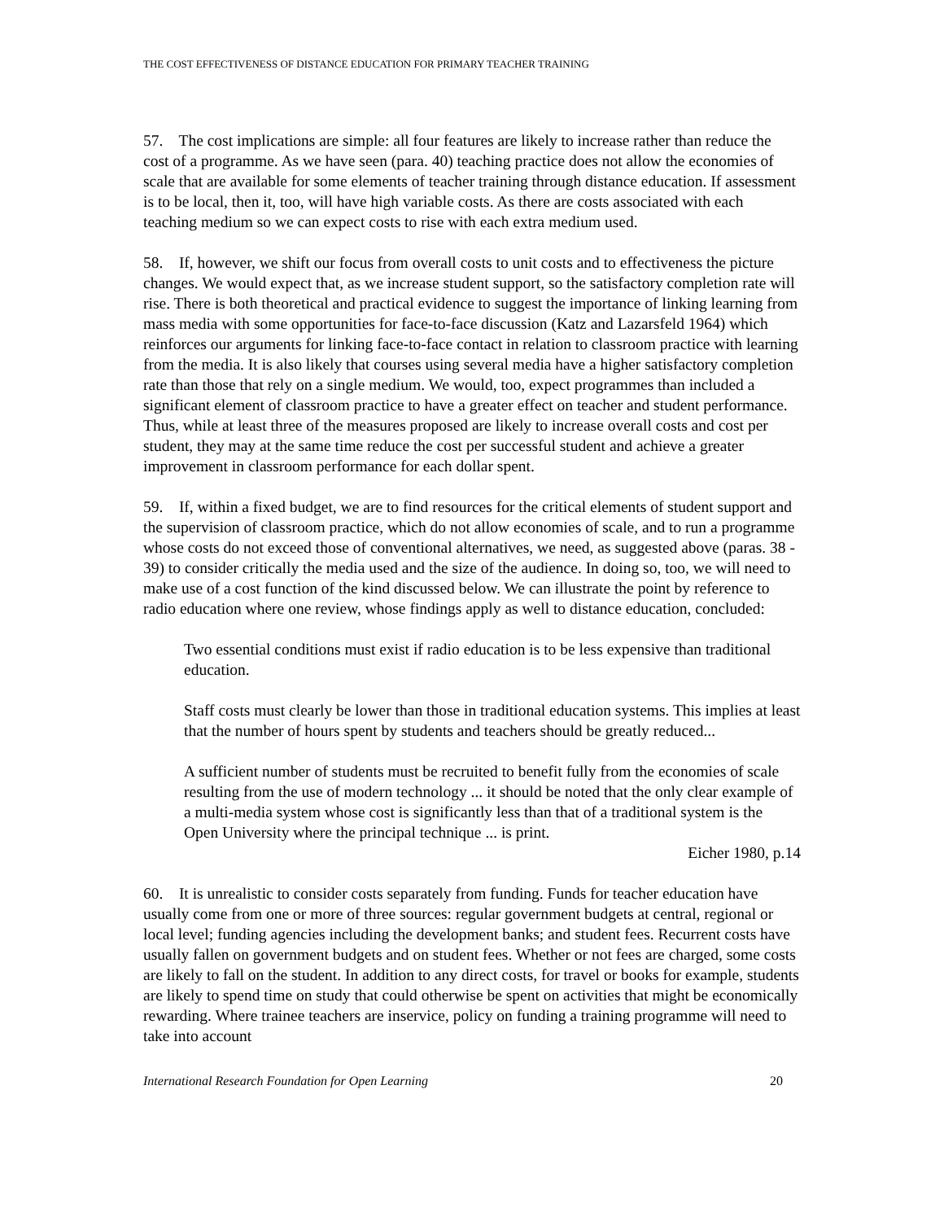THE COST EFFECTIVENESS OF DISTANCE EDUCATION FOR PRIMARY TEACHER TRAINING
57. The cost implications are simple: all four features are likely to increase rather than reduce the cost of a programme. As we have seen (para. 40) teaching practice does not allow the economies of scale that are available for some elements of teacher training through distance education. If assessment is to be local, then it, too, will have high variable costs. As there are costs associated with each teaching medium so we can expect costs to rise with each extra medium used.
58. If, however, we shift our focus from overall costs to unit costs and to effectiveness the picture changes. We would expect that, as we increase student support, so the satisfactory completion rate will rise. There is both theoretical and practical evidence to suggest the importance of linking learning from mass media with some opportunities for face-to-face discussion (Katz and Lazarsfeld 1964) which reinforces our arguments for linking face-to-face contact in relation to classroom practice with learning from the media. It is also likely that courses using several media have a higher satisfactory completion rate than those that rely on a single medium. We would, too, expect programmes than included a significant element of classroom practice to have a greater effect on teacher and student performance. Thus, while at least three of the measures proposed are likely to increase overall costs and cost per student, they may at the same time reduce the cost per successful student and achieve a greater improvement in classroom performance for each dollar spent.
59. If, within a fixed budget, we are to find resources for the critical elements of student support and the supervision of classroom practice, which do not allow economies of scale, and to run a programme whose costs do not exceed those of conventional alternatives, we need, as suggested above (paras. 38 - 39) to consider critically the media used and the size of the audience. In doing so, too, we will need to make use of a cost function of the kind discussed below. We can illustrate the point by reference to radio education where one review, whose findings apply as well to distance education, concluded:
Two essential conditions must exist if radio education is to be less expensive than traditional education.
Staff costs must clearly be lower than those in traditional education systems. This implies at least that the number of hours spent by students and teachers should be greatly reduced...
A sufficient number of students must be recruited to benefit fully from the economies of scale resulting from the use of modern technology ... it should be noted that the only clear example of a multi-media system whose cost is significantly less than that of a traditional system is the Open University where the principal technique ... is print.
Eicher 1980, p.14
60. It is unrealistic to consider costs separately from funding. Funds for teacher education have usually come from one or more of three sources: regular government budgets at central, regional or local level; funding agencies including the development banks; and student fees. Recurrent costs have usually fallen on government budgets and on student fees. Whether or not fees are charged, some costs are likely to fall on the student. In addition to any direct costs, for travel or books for example, students are likely to spend time on study that could otherwise be spent on activities that might be economically rewarding. Where trainee teachers are inservice, policy on funding a training programme will need to take into account
International Research Foundation for Open Learning 20